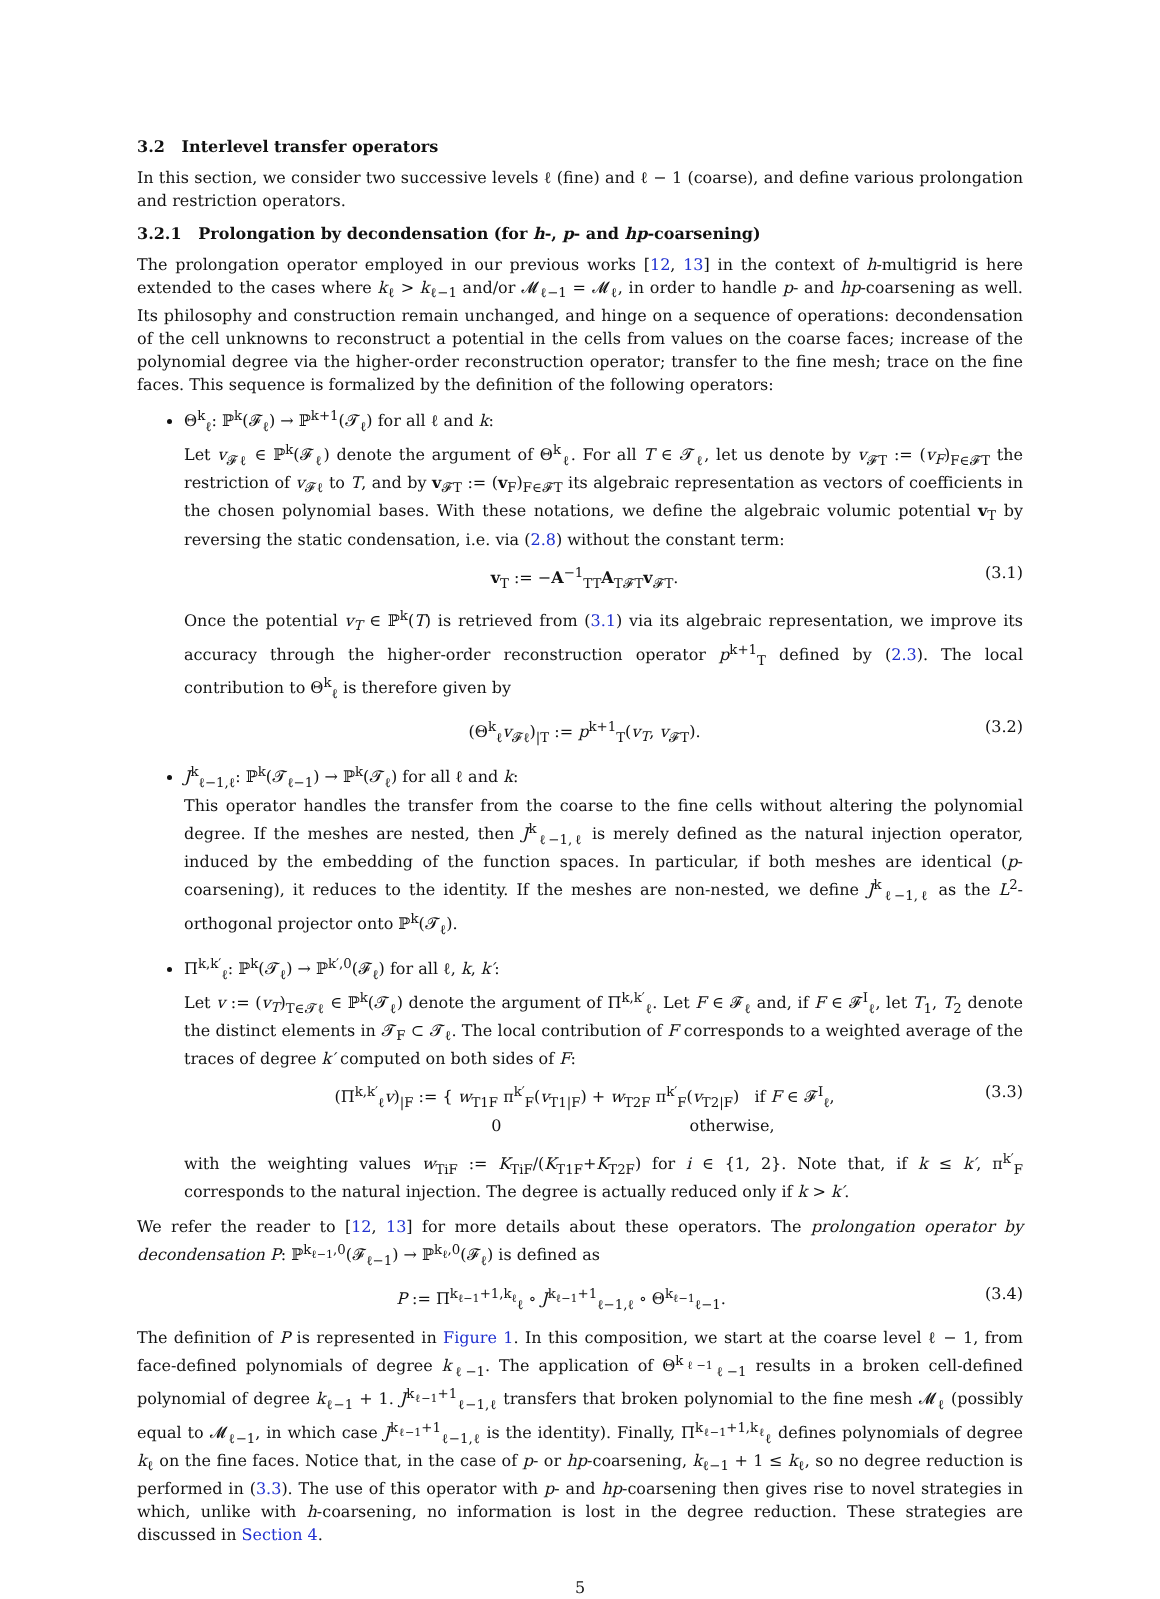3.2 Interlevel transfer operators
In this section, we consider two successive levels ℓ (fine) and ℓ − 1 (coarse), and define various prolongation and restriction operators.
3.2.1 Prolongation by decondensation (for h-, p- and hp-coarsening)
The prolongation operator employed in our previous works [12, 13] in the context of h-multigrid is here extended to the cases where k<sub>ℓ</sub> > k<sub>ℓ−1</sub> and/or 𝓜<sub>ℓ−1</sub> = 𝓜<sub>ℓ</sub>, in order to handle p- and hp-coarsening as well. Its philosophy and construction remain unchanged, and hinge on a sequence of operations: decondensation of the cell unknowns to reconstruct a potential in the cells from values on the coarse faces; increase of the polynomial degree via the higher-order reconstruction operator; transfer to the fine mesh; trace on the fine faces. This sequence is formalized by the definition of the following operators:
Θ<sup>k</sup><sub>ℓ</sub>: ℙ<sup>k</sup>(𝓕<sub>ℓ</sub>) → ℙ<sup>k+1</sup>(𝓣<sub>ℓ</sub>) for all ℓ and k:
Let v<sub>𝓕ℓ</sub> ∈ ℙ<sup>k</sup>(𝓕<sub>ℓ</sub>) denote the argument of Θ<sup>k</sup><sub>ℓ</sub>. For all T ∈ 𝓣<sub>ℓ</sub>, let us denote by v<sub>𝓕T</sub> := (v<sub>F</sub>)<sub>F∈𝓕T</sub> the restriction of v<sub>𝓕ℓ</sub> to T, and by v<sub>𝓕T</sub> := (v<sub>F</sub>)<sub>F∈𝓕T</sub> its algebraic representation as vectors of coefficients in the chosen polynomial bases. With these notations, we define the algebraic volumic potential v<sub>T</sub> by reversing the static condensation, i.e. via (2.8) without the constant term:
v<sub>T</sub> := −A<sup>−1</sup><sub>TT</sub>A<sub>T𝓕T</sub>v<sub>𝓕T</sub>. (3.1)
Once the potential v<sub>T</sub> ∈ ℙ<sup>k</sup>(T) is retrieved from (3.1) via its algebraic representation, we improve its accuracy through the higher-order reconstruction operator p<sup>k+1</sup><sub>T</sub> defined by (2.3). The local contribution to Θ<sup>k</sup><sub>ℓ</sub> is therefore given by
(Θ<sup>k</sup><sub>ℓ</sub>v<sub>𝓕ℓ</sub>)<sub>|T</sub> := p<sup>k+1</sup><sub>T</sub>(v<sub>T</sub>, v<sub>𝓕T</sub>). (3.2)
J<sup>k</sup><sub>ℓ−1,ℓ</sub>: ℙ<sup>k</sup>(𝓣<sub>ℓ−1</sub>) → ℙ<sup>k</sup>(𝓣<sub>ℓ</sub>) for all ℓ and k:
This operator handles the transfer from the coarse to the fine cells without altering the polynomial degree. If the meshes are nested, then J<sup>k</sup><sub>ℓ−1,ℓ</sub> is merely defined as the natural injection operator, induced by the embedding of the function spaces. In particular, if both meshes are identical (p-coarsening), it reduces to the identity. If the meshes are non-nested, we define J<sup>k</sup><sub>ℓ−1,ℓ</sub> as the L<sup>2</sup>-orthogonal projector onto ℙ<sup>k</sup>(𝓣<sub>ℓ</sub>).
Π<sup>k,k′</sup><sub>ℓ</sub>: ℙ<sup>k</sup>(𝓣<sub>ℓ</sub>) → ℙ<sup>k′,0</sup>(𝓕<sub>ℓ</sub>) for all ℓ, k, k′:
Let v := (v<sub>T</sub>)<sub>T∈𝓣ℓ</sub> ∈ ℙ<sup>k</sup>(𝓣<sub>ℓ</sub>) denote the argument of Π<sup>k,k′</sup><sub>ℓ</sub>. Let F ∈ 𝓕<sub>ℓ</sub> and, if F ∈ 𝓕<sup>I</sup><sub>ℓ</sub>, let T<sub>1</sub>, T<sub>2</sub> denote the distinct elements in 𝓣<sub>F</sub> ⊂ 𝓣<sub>ℓ</sub>. The local contribution of F corresponds to a weighted average of the traces of degree k′ computed on both sides of F:
(Π<sup>k,k′</sup><sub>ℓ</sub>v)<sub>|F</sub> := { w<sub>T1F</sub> π<sup>k′</sup><sub>F</sub>(v<sub>T1|F</sub>) + w<sub>T2F</sub> π<sup>k′</sup><sub>F</sub>(v<sub>T2|F</sub>) if F ∈ 𝓕<sup>I</sup><sub>ℓ</sub>,
0 otherwise, (3.3)
with the weighting values w<sub>TiF</sub> := K<sub>TiF</sub>/(K<sub>T1F</sub>+K<sub>T2F</sub>) for i ∈ {1, 2}. Note that, if k ≤ k′, π<sup>k′</sup><sub>F</sub> corresponds to the natural injection. The degree is actually reduced only if k > k′.
We refer the reader to [12, 13] for more details about these operators. The prolongation operator by decondensation P: ℙ<sup>k<sub>ℓ−1</sub>,0</sup>(𝓕<sub>ℓ−1</sub>) → ℙ<sup>k<sub>ℓ</sub>,0</sup>(𝓕<sub>ℓ</sub>) is defined as
P := Π<sup>k<sub>ℓ−1</sub>+1,k<sub>ℓ</sub></sup><sub>ℓ</sub> ∘ J<sup>k<sub>ℓ−1</sub>+1</sup><sub>ℓ−1,ℓ</sub> ∘ Θ<sup>k<sub>ℓ−1</sub></sup><sub>ℓ−1</sub>. (3.4)
The definition of P is represented in Figure 1. In this composition, we start at the coarse level ℓ − 1, from face-defined polynomials of degree k<sub>ℓ−1</sub>. The application of Θ<sup>k<sub>ℓ−1</sub></sup><sub>ℓ−1</sub> results in a broken cell-defined polynomial of degree k<sub>ℓ−1</sub> + 1. J<sup>k<sub>ℓ−1</sub>+1</sup><sub>ℓ−1,ℓ</sub> transfers that broken polynomial to the fine mesh 𝓜<sub>ℓ</sub> (possibly equal to 𝓜<sub>ℓ−1</sub>, in which case J<sup>k<sub>ℓ−1</sub>+1</sup><sub>ℓ−1,ℓ</sub> is the identity). Finally, Π<sup>k<sub>ℓ−1</sub>+1,k<sub>ℓ</sub></sup><sub>ℓ</sub> defines polynomials of degree k<sub>ℓ</sub> on the fine faces. Notice that, in the case of p- or hp-coarsening, k<sub>ℓ−1</sub> + 1 ≤ k<sub>ℓ</sub>, so no degree reduction is performed in (3.3). The use of this operator with p- and hp-coarsening then gives rise to novel strategies in which, unlike with h-coarsening, no information is lost in the degree reduction. These strategies are discussed in Section 4.
5